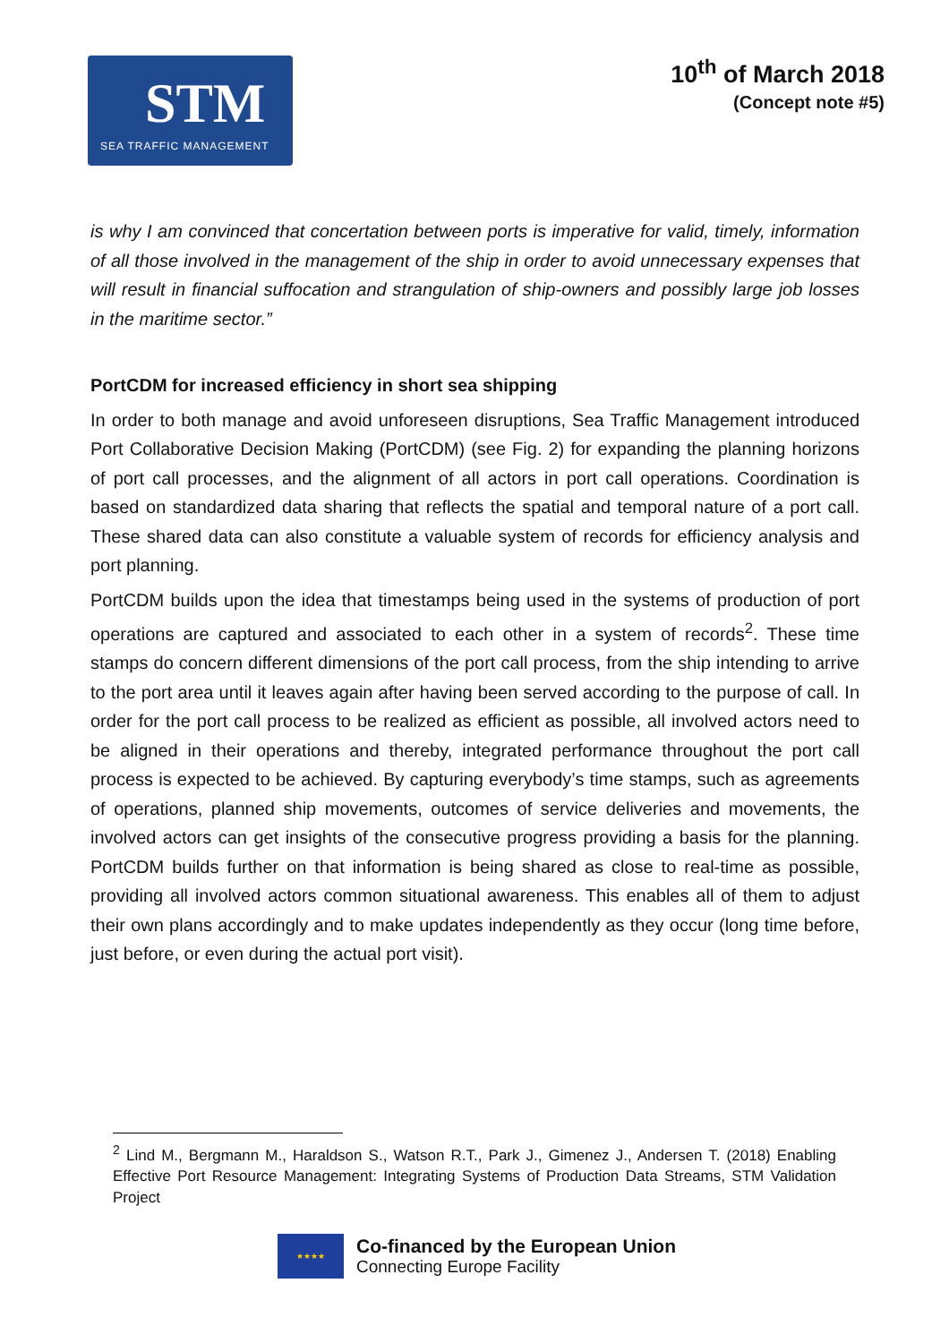STM
SEA TRAFFIC MANAGEMENT
10<sup>th</sup> of March 2018
(Concept note #5)
is why I am convinced that concertation between ports is imperative for valid, timely, information of all those involved in the management of the ship in order to avoid unnecessary expenses that will result in financial suffocation and strangulation of ship-owners and possibly large job losses in the maritime sector.”
PortCDM for increased efficiency in short sea shipping
In order to both manage and avoid unforeseen disruptions, Sea Traffic Management introduced Port Collaborative Decision Making (PortCDM) (see Fig. 2) for expanding the planning horizons of port call processes, and the alignment of all actors in port call operations. Coordination is based on standardized data sharing that reflects the spatial and temporal nature of a port call. These shared data can also constitute a valuable system of records for efficiency analysis and port planning.
PortCDM builds upon the idea that timestamps being used in the systems of production of port operations are captured and associated to each other in a system of records<sup>2</sup>. These time stamps do concern different dimensions of the port call process, from the ship intending to arrive to the port area until it leaves again after having been served according to the purpose of call. In order for the port call process to be realized as efficient as possible, all involved actors need to be aligned in their operations and thereby, integrated performance throughout the port call process is expected to be achieved. By capturing everybody’s time stamps, such as agreements of operations, planned ship movements, outcomes of service deliveries and movements, the involved actors can get insights of the consecutive progress providing a basis for the planning. PortCDM builds further on that information is being shared as close to real-time as possible, providing all involved actors common situational awareness. This enables all of them to adjust their own plans accordingly and to make updates independently as they occur (long time before, just before, or even during the actual port visit).
<sup>2</sup> Lind M., Bergmann M., Haraldson S., Watson R.T., Park J., Gimenez J., Andersen T. (2018) Enabling Effective Port Resource Management: Integrating Systems of Production Data Streams, STM Validation Project
★★★★
Co-financed by the European Union
Connecting Europe Facility